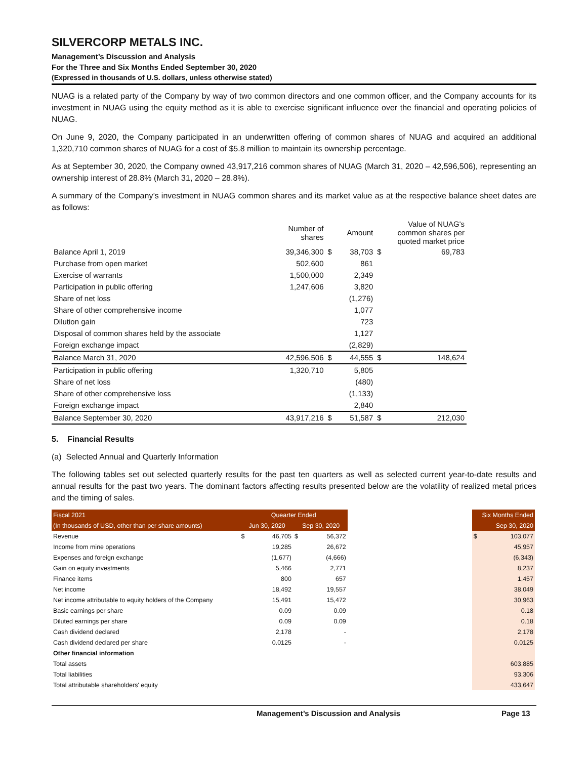SILVERCORP METALS INC.
Management’s Discussion and Analysis
For the Three and Six Months Ended September 30, 2020
(Expressed in thousands of U.S. dollars, unless otherwise stated)
NUAG is a related party of the Company by way of two common directors and one common officer, and the Company accounts for its investment in NUAG using the equity method as it is able to exercise significant influence over the financial and operating policies of NUAG.
On June 9, 2020, the Company participated in an underwritten offering of common shares of NUAG and acquired an additional 1,320,710 common shares of NUAG for a cost of $5.8 million to maintain its ownership percentage.
As at September 30, 2020, the Company owned 43,917,216 common shares of NUAG (March 31, 2020 – 42,596,506), representing an ownership interest of 28.8% (March 31, 2020 – 28.8%).
A summary of the Company’s investment in NUAG common shares and its market value as at the respective balance sheet dates are as follows:
| | Number of shares | | Amount | Value of NUAG's common shares per quoted market price | |
| --- | --- | --- | --- | --- | --- |
| Balance April 1, 2019 | 39,346,300 | $ | 38,703 | $ | 69,783 |
| Purchase from open market | 502,600 | | 861 | | |
| Exercise of warrants | 1,500,000 | | 2,349 | | |
| Participation in public offering | 1,247,606 | | 3,820 | | |
| Share of net loss | | | (1,276) | | |
| Share of other comprehensive income | | | 1,077 | | |
| Dilution gain | | | 723 | | |
| Disposal of common shares held by the associate | | | 1,127 | | |
| Foreign exchange impact | | | (2,829) | | |
| Balance March 31, 2020 | 42,596,506 | $ | 44,555 | $ | 148,624 |
| Participation in public offering | 1,320,710 | | 5,805 | | |
| Share of net loss | | | (480) | | |
| Share of other comprehensive loss | | | (1,133) | | |
| Foreign exchange impact | | | 2,840 | | |
| Balance September 30, 2020 | 43,917,216 | $ | 51,587 | $ | 212,030 |
5. Financial Results
(a) Selected Annual and Quarterly Information
The following tables set out selected quarterly results for the past ten quarters as well as selected current year-to-date results and annual results for the past two years. The dominant factors affecting results presented below are the volatility of realized metal prices and the timing of sales.
| Fiscal 2021 | Quearter Ended | | | | | Six Months Ended | |
| --- | --- | --- | --- | --- | --- | --- | --- |
| (In thousands of USD, other than per share amounts) | | Jun 30, 2020 | | Sep 30, 2020 | | Sep 30, 2020 | |
| Revenue | $ | 46,705 | $ | 56,372 | | $ | 103,077 |
| Income from mine operations | | 19,285 | | 26,672 | | | 45,957 |
| Expenses and foreign exchange | | (1,677) | | (4,666) | | | (6,343) |
| Gain on equity investments | | 5,466 | | 2,771 | | | 8,237 |
| Finance items | | 800 | | 657 | | | 1,457 |
| Net income | | 18,492 | | 19,557 | | | 38,049 |
| Net income attributable to equity holders of the Company | | 15,491 | | 15,472 | | | 30,963 |
| Basic earnings per share | | 0.09 | | 0.09 | | | 0.18 |
| Diluted earnings per share | | 0.09 | | 0.09 | | | 0.18 |
| Cash dividend declared | | 2,178 | | - | | | 2,178 |
| Cash dividend declared per share | | 0.0125 | | - | | | 0.0125 |
| Other financial information | | | | | | | |
| Total assets | | | | | | | 603,885 |
| Total liabilities | | | | | | | 93,306 |
| Total attributable shareholders' equity | | | | | | | 433,647 |
Management’s Discussion and Analysis Page 13